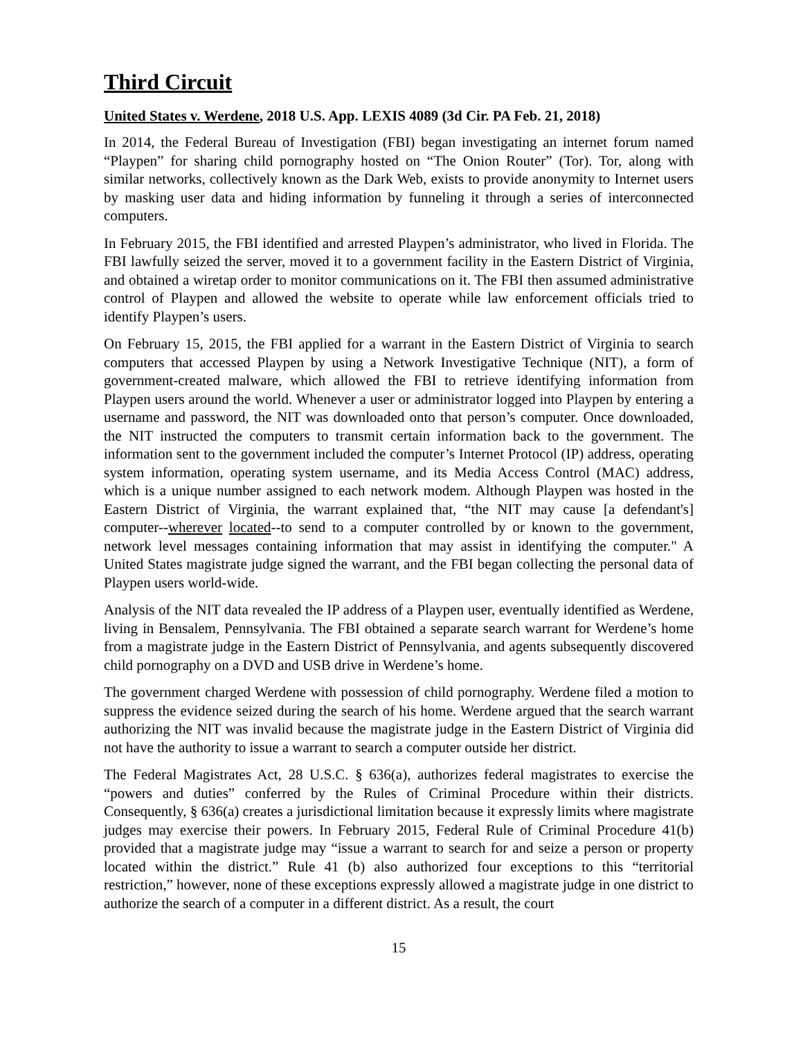Third Circuit
United States v. Werdene, 2018 U.S. App. LEXIS 4089 (3d Cir. PA Feb. 21, 2018)
In 2014, the Federal Bureau of Investigation (FBI) began investigating an internet forum named “Playpen” for sharing child pornography hosted on “The Onion Router” (Tor). Tor, along with similar networks, collectively known as the Dark Web, exists to provide anonymity to Internet users by masking user data and hiding information by funneling it through a series of interconnected computers.
In February 2015, the FBI identified and arrested Playpen’s administrator, who lived in Florida. The FBI lawfully seized the server, moved it to a government facility in the Eastern District of Virginia, and obtained a wiretap order to monitor communications on it. The FBI then assumed administrative control of Playpen and allowed the website to operate while law enforcement officials tried to identify Playpen’s users.
On February 15, 2015, the FBI applied for a warrant in the Eastern District of Virginia to search computers that accessed Playpen by using a Network Investigative Technique (NIT), a form of government-created malware, which allowed the FBI to retrieve identifying information from Playpen users around the world. Whenever a user or administrator logged into Playpen by entering a username and password, the NIT was downloaded onto that person’s computer. Once downloaded, the NIT instructed the computers to transmit certain information back to the government. The information sent to the government included the computer’s Internet Protocol (IP) address, operating system information, operating system username, and its Media Access Control (MAC) address, which is a unique number assigned to each network modem. Although Playpen was hosted in the Eastern District of Virginia, the warrant explained that, “the NIT may cause [a defendant's] computer--wherever located--to send to a computer controlled by or known to the government, network level messages containing information that may assist in identifying the computer." A United States magistrate judge signed the warrant, and the FBI began collecting the personal data of Playpen users world-wide.
Analysis of the NIT data revealed the IP address of a Playpen user, eventually identified as Werdene, living in Bensalem, Pennsylvania. The FBI obtained a separate search warrant for Werdene’s home from a magistrate judge in the Eastern District of Pennsylvania, and agents subsequently discovered child pornography on a DVD and USB drive in Werdene’s home.
The government charged Werdene with possession of child pornography. Werdene filed a motion to suppress the evidence seized during the search of his home. Werdene argued that the search warrant authorizing the NIT was invalid because the magistrate judge in the Eastern District of Virginia did not have the authority to issue a warrant to search a computer outside her district.
The Federal Magistrates Act, 28 U.S.C. § 636(a), authorizes federal magistrates to exercise the “powers and duties” conferred by the Rules of Criminal Procedure within their districts. Consequently, § 636(a) creates a jurisdictional limitation because it expressly limits where magistrate judges may exercise their powers. In February 2015, Federal Rule of Criminal Procedure 41(b) provided that a magistrate judge may “issue a warrant to search for and seize a person or property located within the district.” Rule 41 (b) also authorized four exceptions to this “territorial restriction,” however, none of these exceptions expressly allowed a magistrate judge in one district to authorize the search of a computer in a different district. As a result, the court
15